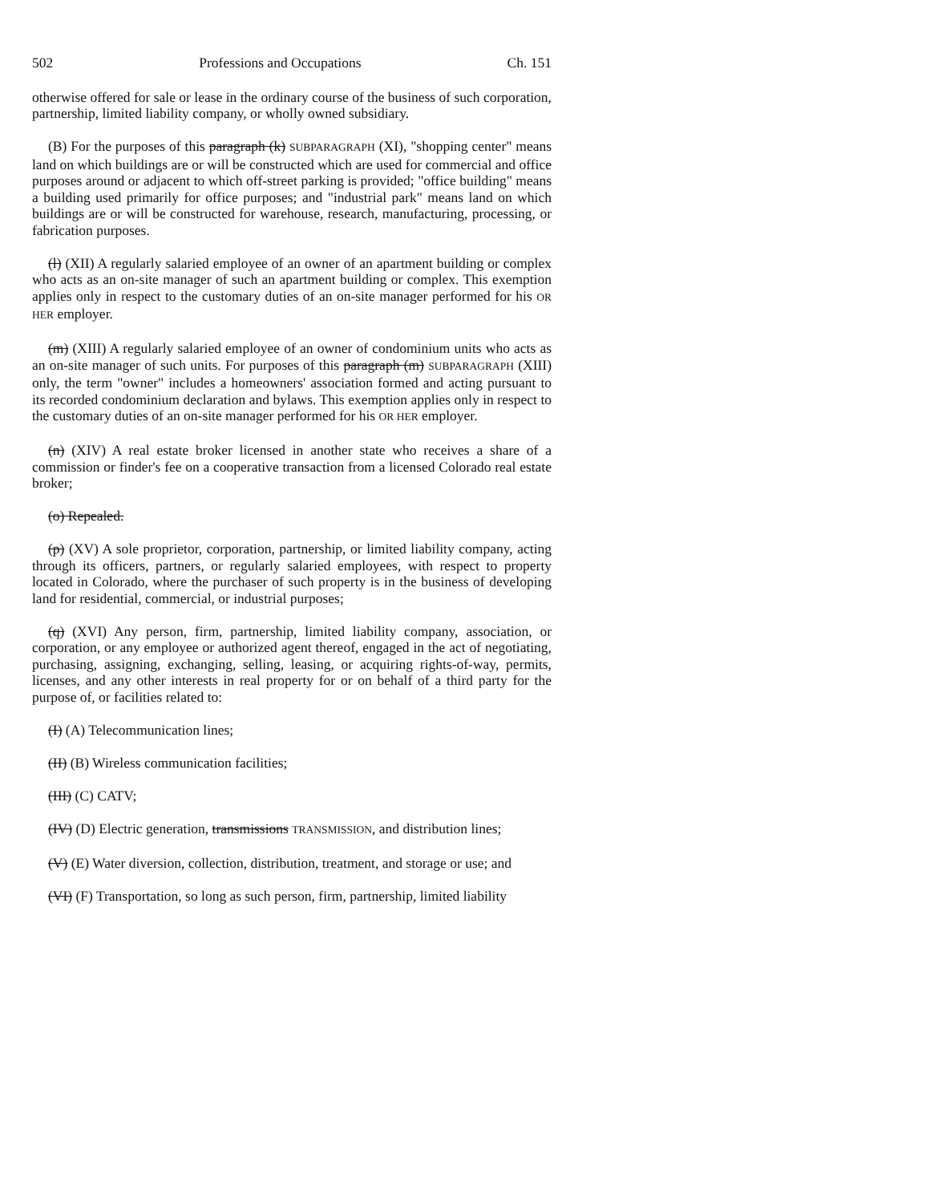502 Professions and Occupations Ch. 151
otherwise offered for sale or lease in the ordinary course of the business of such corporation, partnership, limited liability company, or wholly owned subsidiary.
(B) For the purposes of this paragraph (k) SUBPARAGRAPH (XI), "shopping center" means land on which buildings are or will be constructed which are used for commercial and office purposes around or adjacent to which off-street parking is provided; "office building" means a building used primarily for office purposes; and "industrial park" means land on which buildings are or will be constructed for warehouse, research, manufacturing, processing, or fabrication purposes.
(l) (XII) A regularly salaried employee of an owner of an apartment building or complex who acts as an on-site manager of such an apartment building or complex. This exemption applies only in respect to the customary duties of an on-site manager performed for his OR HER employer.
(m) (XIII) A regularly salaried employee of an owner of condominium units who acts as an on-site manager of such units. For purposes of this paragraph (m) SUBPARAGRAPH (XIII) only, the term "owner" includes a homeowners' association formed and acting pursuant to its recorded condominium declaration and bylaws. This exemption applies only in respect to the customary duties of an on-site manager performed for his OR HER employer.
(n) (XIV) A real estate broker licensed in another state who receives a share of a commission or finder's fee on a cooperative transaction from a licensed Colorado real estate broker;
(o) Repealed.
(p) (XV) A sole proprietor, corporation, partnership, or limited liability company, acting through its officers, partners, or regularly salaried employees, with respect to property located in Colorado, where the purchaser of such property is in the business of developing land for residential, commercial, or industrial purposes;
(q) (XVI) Any person, firm, partnership, limited liability company, association, or corporation, or any employee or authorized agent thereof, engaged in the act of negotiating, purchasing, assigning, exchanging, selling, leasing, or acquiring rights-of-way, permits, licenses, and any other interests in real property for or on behalf of a third party for the purpose of, or facilities related to:
(I) (A) Telecommunication lines;
(II) (B) Wireless communication facilities;
(III) (C) CATV;
(IV) (D) Electric generation, transmissions TRANSMISSION, and distribution lines;
(V) (E) Water diversion, collection, distribution, treatment, and storage or use; and
(VI) (F) Transportation, so long as such person, firm, partnership, limited liability